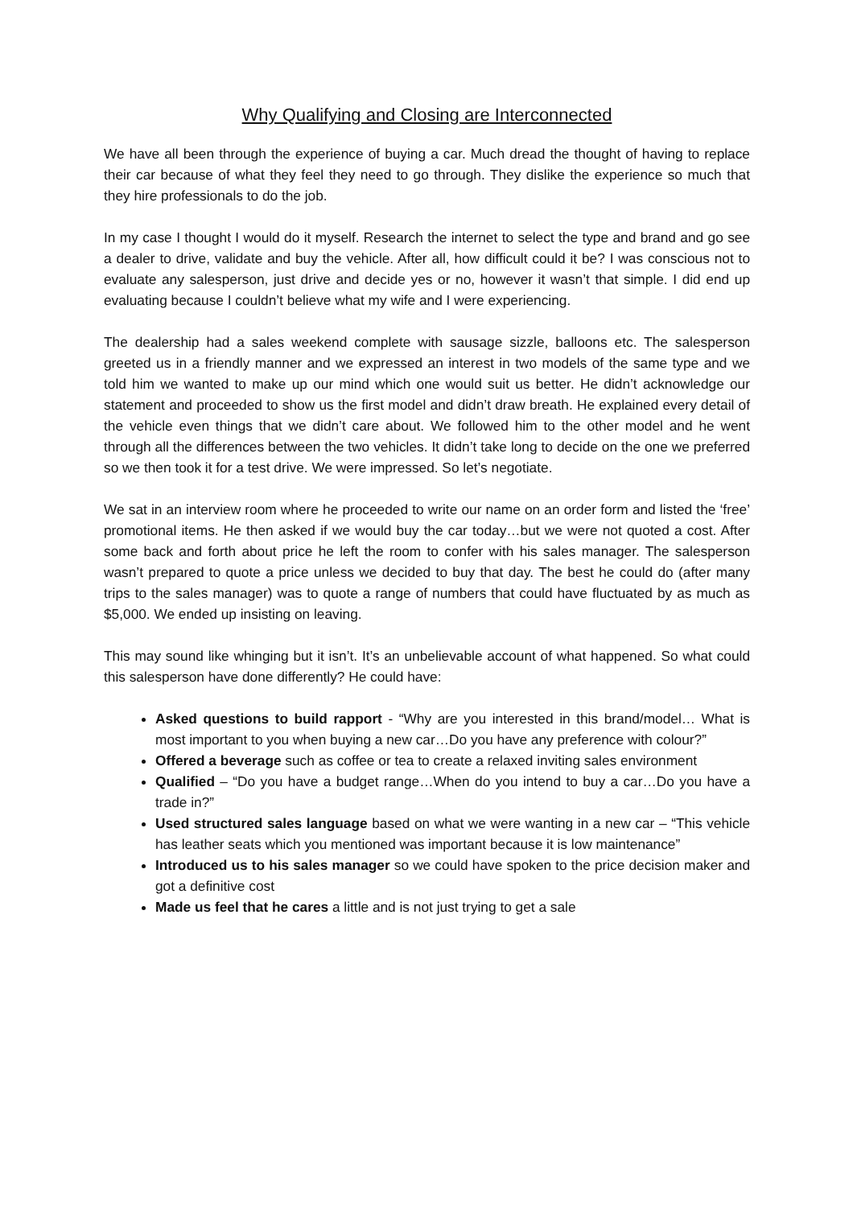Why Qualifying and Closing are Interconnected
We have all been through the experience of buying a car. Much dread the thought of having to replace their car because of what they feel they need to go through. They dislike the experience so much that they hire professionals to do the job.
In my case I thought I would do it myself. Research the internet to select the type and brand and go see a dealer to drive, validate and buy the vehicle. After all, how difficult could it be? I was conscious not to evaluate any salesperson, just drive and decide yes or no, however it wasn’t that simple. I did end up evaluating because I couldn’t believe what my wife and I were experiencing.
The dealership had a sales weekend complete with sausage sizzle, balloons etc. The salesperson greeted us in a friendly manner and we expressed an interest in two models of the same type and we told him we wanted to make up our mind which one would suit us better. He didn’t acknowledge our statement and proceeded to show us the first model and didn’t draw breath. He explained every detail of the vehicle even things that we didn’t care about. We followed him to the other model and he went through all the differences between the two vehicles. It didn’t take long to decide on the one we preferred so we then took it for a test drive. We were impressed. So let’s negotiate.
We sat in an interview room where he proceeded to write our name on an order form and listed the ‘free’ promotional items. He then asked if we would buy the car today…but we were not quoted a cost. After some back and forth about price he left the room to confer with his sales manager. The salesperson wasn’t prepared to quote a price unless we decided to buy that day. The best he could do (after many trips to the sales manager) was to quote a range of numbers that could have fluctuated by as much as $5,000. We ended up insisting on leaving.
This may sound like whinging but it isn’t. It’s an unbelievable account of what happened. So what could this salesperson have done differently? He could have:
Asked questions to build rapport - “Why are you interested in this brand/model… What is most important to you when buying a new car…Do you have any preference with colour?”
Offered a beverage such as coffee or tea to create a relaxed inviting sales environment
Qualified – “Do you have a budget range…When do you intend to buy a car…Do you have a trade in?”
Used structured sales language based on what we were wanting in a new car – “This vehicle has leather seats which you mentioned was important because it is low maintenance”
Introduced us to his sales manager so we could have spoken to the price decision maker and got a definitive cost
Made us feel that he cares a little and is not just trying to get a sale